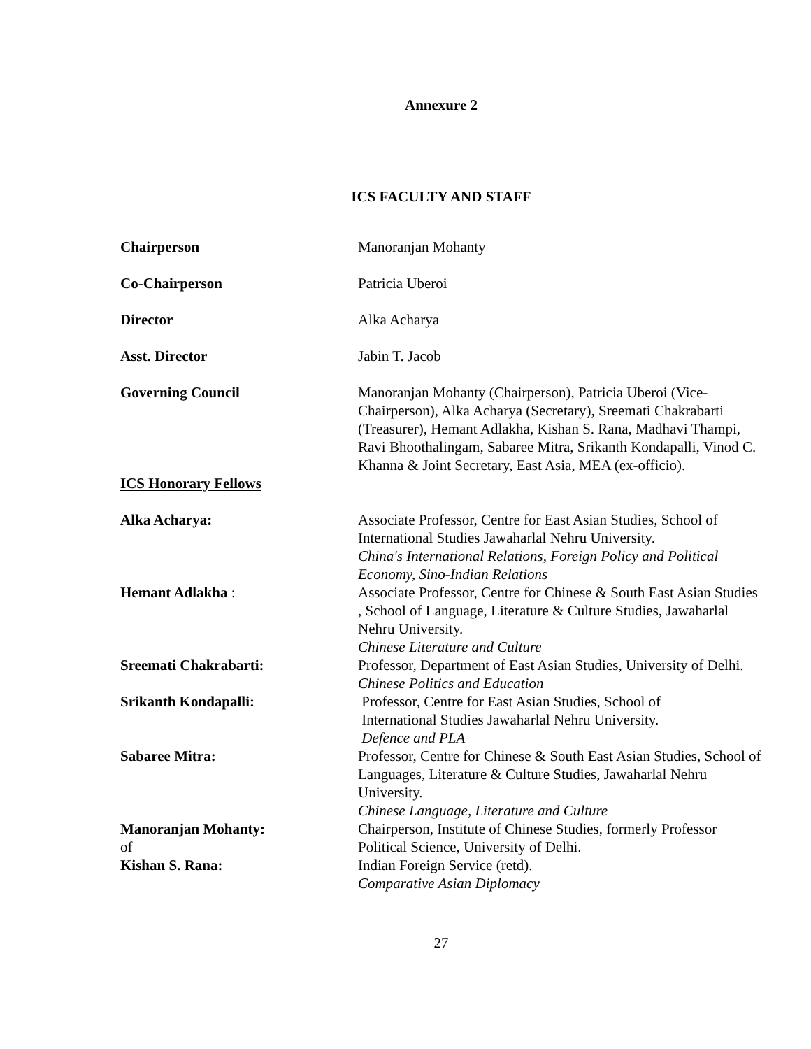Annexure 2
ICS FACULTY AND STAFF
Chairperson Manoranjan Mohanty
Co-Chairperson Patricia Uberoi
Director Alka Acharya
Asst. Director Jabin T. Jacob
Governing Council Manoranjan Mohanty (Chairperson), Patricia Uberoi (Vice-Chairperson), Alka Acharya (Secretary), Sreemati Chakrabarti (Treasurer), Hemant Adlakha, Kishan S. Rana, Madhavi Thampi, Ravi Bhoothalingam, Sabaree Mitra, Srikanth Kondapalli, Vinod C. Khanna & Joint Secretary, East Asia, MEA (ex-officio).
ICS Honorary Fellows
Alka Acharya: Associate Professor, Centre for East Asian Studies, School of International Studies Jawaharlal Nehru University.
China's International Relations, Foreign Policy and Political Economy, Sino-Indian Relations
Hemant Adlakha : Associate Professor, Centre for Chinese & South East Asian Studies , School of Language, Literature & Culture Studies, Jawaharlal Nehru University.
Chinese Literature and Culture
Sreemati Chakrabarti: Professor, Department of East Asian Studies, University of Delhi.
Chinese Politics and Education
Srikanth Kondapalli: Professor, Centre for East Asian Studies, School of
International Studies Jawaharlal Nehru University.
Defence and PLA
Sabaree Mitra: Professor, Centre for Chinese & South East Asian Studies, School of Languages, Literature & Culture Studies, Jawaharlal Nehru University.
Chinese Language, Literature and Culture
Manoranjan Mohanty:
of
Chairperson, Institute of Chinese Studies, formerly Professor Political Science, University of Delhi.
Kishan S. Rana: Indian Foreign Service (retd).
Comparative Asian Diplomacy
27